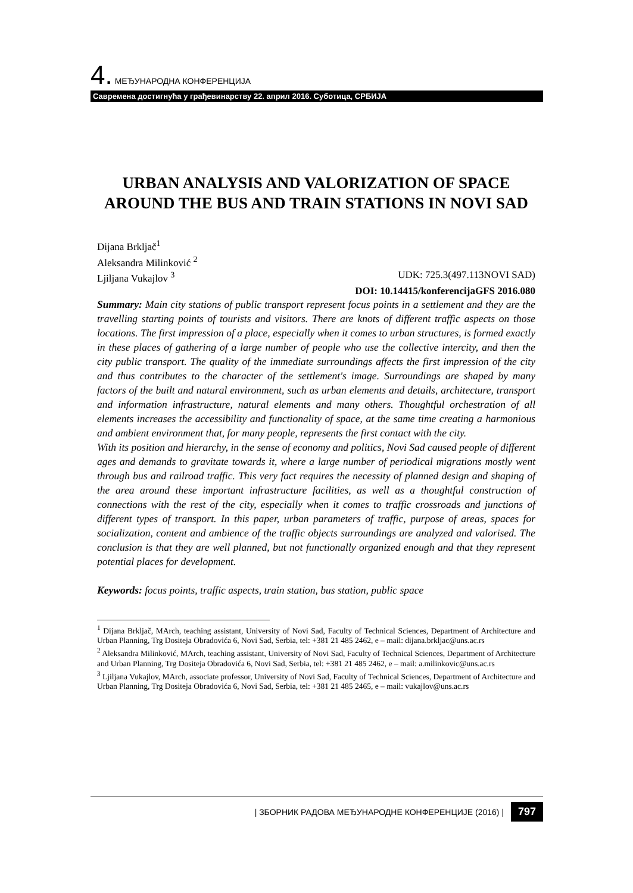4. МЕЂУНАРОДНА КОНФЕРЕНЦИЈА
Савремена достигнућа у грађевинарству 22. април 2016. Суботица, СРБИЈА
URBAN ANALYSIS AND VALORIZATION OF SPACE AROUND THE BUS AND TRAIN STATIONS IN NOVI SAD
Dijana Brkljač<sup>1</sup>
Aleksandra Milinković <sup>2</sup>
Ljiljana Vukajlov <sup>3</sup> UDK: 725.3(497.113NOVI SAD)
DOI: 10.14415/konferencijaGFS 2016.080
Summary: Main city stations of public transport represent focus points in a settlement and they are the travelling starting points of tourists and visitors. There are knots of different traffic aspects on those locations. The first impression of a place, especially when it comes to urban structures, is formed exactly in these places of gathering of a large number of people who use the collective intercity, and then the city public transport. The quality of the immediate surroundings affects the first impression of the city and thus contributes to the character of the settlement's image. Surroundings are shaped by many factors of the built and natural environment, such as urban elements and details, architecture, transport and information infrastructure, natural elements and many others. Thoughtful orchestration of all elements increases the accessibility and functionality of space, at the same time creating a harmonious and ambient environment that, for many people, represents the first contact with the city.
With its position and hierarchy, in the sense of economy and politics, Novi Sad caused people of different ages and demands to gravitate towards it, where a large number of periodical migrations mostly went through bus and railroad traffic. This very fact requires the necessity of planned design and shaping of the area around these important infrastructure facilities, as well as a thoughtful construction of connections with the rest of the city, especially when it comes to traffic crossroads and junctions of different types of transport. In this paper, urban parameters of traffic, purpose of areas, spaces for socialization, content and ambience of the traffic objects surroundings are analyzed and valorised. The conclusion is that they are well planned, but not functionally organized enough and that they represent potential places for development.
Keywords: focus points, traffic aspects, train station, bus station, public space
<sup>1</sup> Dijana Brkljač, MArch, teaching assistant, University of Novi Sad, Faculty of Technical Sciences, Department of Architecture and Urban Planning, Trg Dositeja Obradovića 6, Novi Sad, Serbia, tel: +381 21 485 2462, e – mail: dijana.brkljac@uns.ac.rs
<sup>2</sup> Aleksandra Milinković, MArch, teaching assistant, University of Novi Sad, Faculty of Technical Sciences, Department of Architecture and Urban Planning, Trg Dositeja Obradovića 6, Novi Sad, Serbia, tel: +381 21 485 2462, e – mail: a.milinkovic@uns.ac.rs
<sup>3</sup> Ljiljana Vukajlov, MArch, associate professor, University of Novi Sad, Faculty of Technical Sciences, Department of Architecture and Urban Planning, Trg Dositeja Obradovića 6, Novi Sad, Serbia, tel: +381 21 485 2465, e – mail: vukajlov@uns.ac.rs
| ЗБОРНИК РАДОВА МЕЂУНАРОДНЕ КОНФЕРЕНЦИЈЕ (2016) | 797